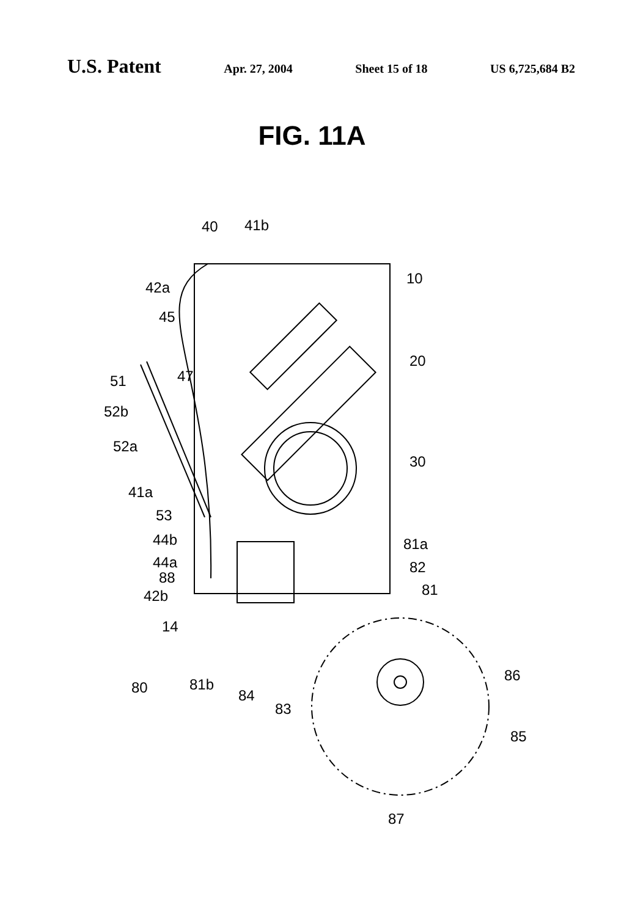U.S. Patent
Apr. 27, 2004 Sheet 15 of 18 US 6,725,684 B2
FIG. 11A
40 41b
10
42a
45
20
51 47
52b
52a
30
41a
53
44b 81a
44a 82
88
81
42b
14
86
80 81b
84
83
85
87